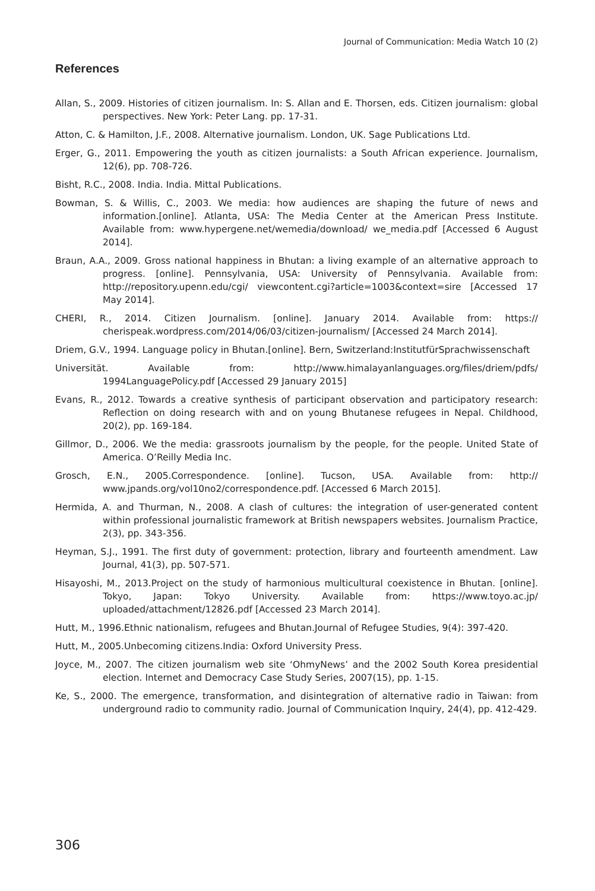Journal of Communication: Media Watch 10 (2)
References
Allan, S., 2009. Histories of citizen journalism. In: S. Allan and E. Thorsen, eds. Citizen journalism: global perspectives. New York: Peter Lang. pp. 17-31.
Atton, C. & Hamilton, J.F., 2008. Alternative journalism. London, UK. Sage Publications Ltd.
Erger, G., 2011. Empowering the youth as citizen journalists: a South African experience. Journalism, 12(6), pp. 708-726.
Bisht, R.C., 2008. India. India. Mittal Publications.
Bowman, S. & Willis, C., 2003. We media: how audiences are shaping the future of news and information.[online]. Atlanta, USA: The Media Center at the American Press Institute. Available from: www.hypergene.net/wemedia/download/ we_media.pdf [Accessed 6 August 2014].
Braun, A.A., 2009. Gross national happiness in Bhutan: a living example of an alternative approach to progress. [online]. Pennsylvania, USA: University of Pennsylvania. Available from: http://repository.upenn.edu/cgi/ viewcontent.cgi?article=1003&context=sire [Accessed 17 May 2014].
CHERI, R., 2014. Citizen Journalism. [online]. January 2014. Available from: https:// cherispeak.wordpress.com/2014/06/03/citizen-journalism/ [Accessed 24 March 2014].
Driem, G.V., 1994. Language policy in Bhutan.[online]. Bern, Switzerland:InstitutfürSprachwissenschaft
Universität. Available from: http://www.himalayanlanguages.org/files/driem/pdfs/ 1994LanguagePolicy.pdf [Accessed 29 January 2015]
Evans, R., 2012. Towards a creative synthesis of participant observation and participatory research: Reflection on doing research with and on young Bhutanese refugees in Nepal. Childhood, 20(2), pp. 169-184.
Gillmor, D., 2006. We the media: grassroots journalism by the people, for the people. United State of America. O’Reilly Media Inc.
Grosch, E.N., 2005.Correspondence. [online]. Tucson, USA. Available from: http:// www.jpands.org/vol10no2/correspondence.pdf. [Accessed 6 March 2015].
Hermida, A. and Thurman, N., 2008. A clash of cultures: the integration of user-generated content within professional journalistic framework at British newspapers websites. Journalism Practice, 2(3), pp. 343-356.
Heyman, S.J., 1991. The first duty of government: protection, library and fourteenth amendment. Law Journal, 41(3), pp. 507-571.
Hisayoshi, M., 2013.Project on the study of harmonious multicultural coexistence in Bhutan. [online]. Tokyo, Japan: Tokyo University. Available from: https://www.toyo.ac.jp/ uploaded/attachment/12826.pdf [Accessed 23 March 2014].
Hutt, M., 1996.Ethnic nationalism, refugees and Bhutan.Journal of Refugee Studies, 9(4): 397-420.
Hutt, M., 2005.Unbecoming citizens.India: Oxford University Press.
Joyce, M., 2007. The citizen journalism web site ‘OhmyNews’ and the 2002 South Korea presidential election. Internet and Democracy Case Study Series, 2007(15), pp. 1-15.
Ke, S., 2000. The emergence, transformation, and disintegration of alternative radio in Taiwan: from underground radio to community radio. Journal of Communication Inquiry, 24(4), pp. 412-429.
306